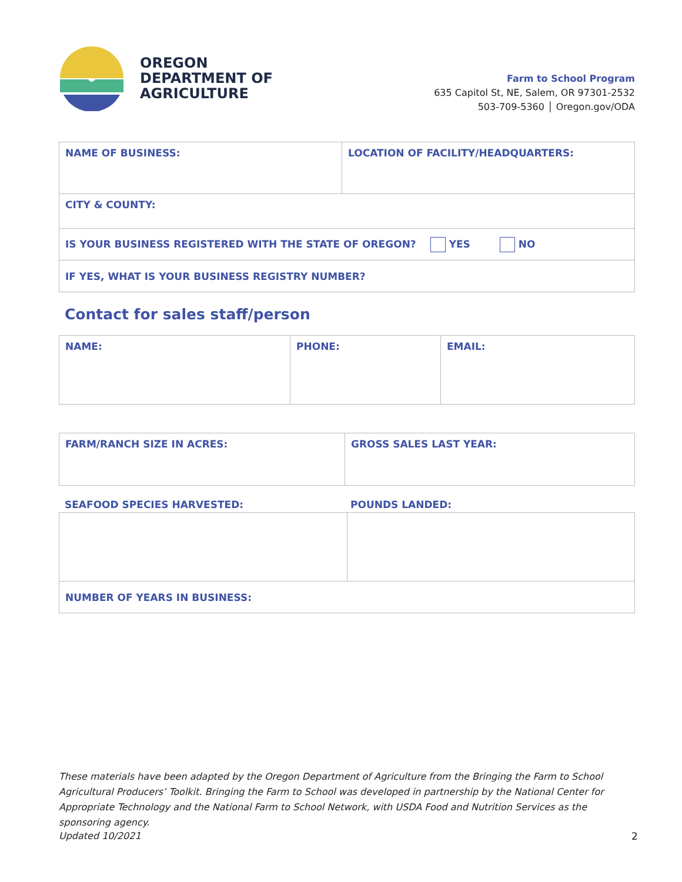OREGON
DEPARTMENT OF
AGRICULTURE
Farm to School Program
635 Capitol St, NE, Salem, OR 97301-2532
503-709-5360 │ Oregon.gov/ODA
| NAME OF BUSINESS: | LOCATION OF FACILITY/HEADQUARTERS: |
| CITY & COUNTY: | |
| IS YOUR BUSINESS REGISTERED WITH THE STATE OF OREGON? YES NO | |
| IF YES, WHAT IS YOUR BUSINESS REGISTRY NUMBER? | |
Contact for sales staff/person
| NAME: | PHONE: | EMAIL: |
| FARM/RANCH SIZE IN ACRES: | GROSS SALES LAST YEAR: |
SEAFOOD SPECIES HARVESTED: POUNDS LANDED:
| NUMBER OF YEARS IN BUSINESS: | |
These materials have been adapted by the Oregon Department of Agriculture from the Bringing the Farm to School Agricultural Producers’ Toolkit. Bringing the Farm to School was developed in partnership by the National Center for Appropriate Technology and the National Farm to School Network, with USDA Food and Nutrition Services as the sponsoring agency.
Updated 10/2021 2